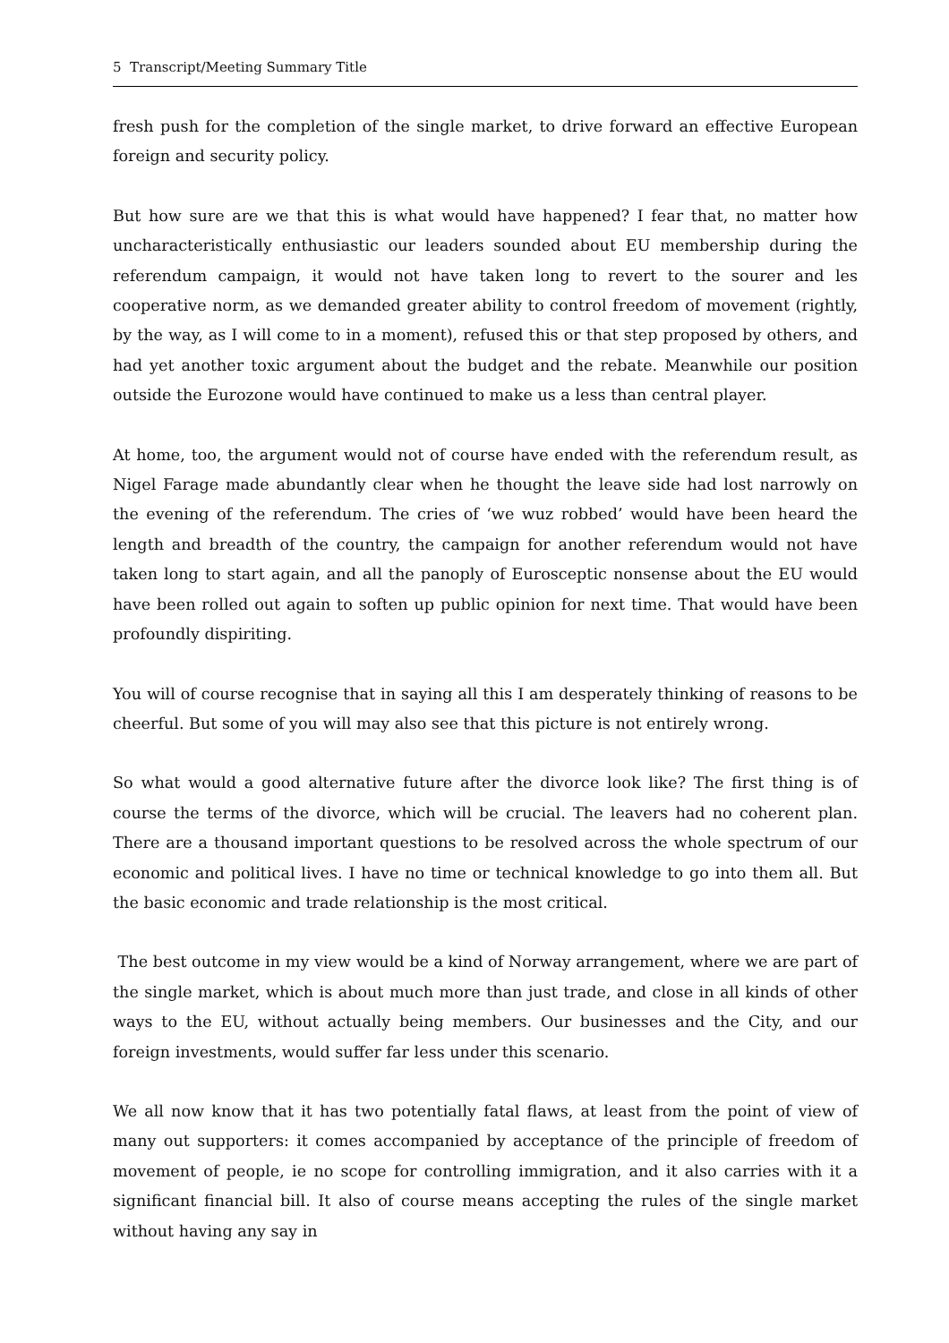5 Transcript/Meeting Summary Title
fresh push for the completion of the single market, to drive forward an effective European foreign and security policy.
But how sure are we that this is what would have happened? I fear that, no matter how uncharacteristically enthusiastic our leaders sounded about EU membership during the referendum campaign, it would not have taken long to revert to the sourer and les cooperative norm, as we demanded greater ability to control freedom of movement (rightly, by the way, as I will come to in a moment), refused this or that step proposed by others, and had yet another toxic argument about the budget and the rebate. Meanwhile our position outside the Eurozone would have continued to make us a less than central player.
At home, too, the argument would not of course have ended with the referendum result, as Nigel Farage made abundantly clear when he thought the leave side had lost narrowly on the evening of the referendum. The cries of ‘we wuz robbed’ would have been heard the length and breadth of the country, the campaign for another referendum would not have taken long to start again, and all the panoply of Eurosceptic nonsense about the EU would have been rolled out again to soften up public opinion for next time. That would have been profoundly dispiriting.
You will of course recognise that in saying all this I am desperately thinking of reasons to be cheerful. But some of you will may also see that this picture is not entirely wrong.
So what would a good alternative future after the divorce look like? The first thing is of course the terms of the divorce, which will be crucial. The leavers had no coherent plan. There are a thousand important questions to be resolved across the whole spectrum of our economic and political lives. I have no time or technical knowledge to go into them all. But the basic economic and trade relationship is the most critical.
The best outcome in my view would be a kind of Norway arrangement, where we are part of the single market, which is about much more than just trade, and close in all kinds of other ways to the EU, without actually being members. Our businesses and the City, and our foreign investments, would suffer far less under this scenario.
We all now know that it has two potentially fatal flaws, at least from the point of view of many out supporters: it comes accompanied by acceptance of the principle of freedom of movement of people, ie no scope for controlling immigration, and it also carries with it a significant financial bill. It also of course means accepting the rules of the single market without having any say in